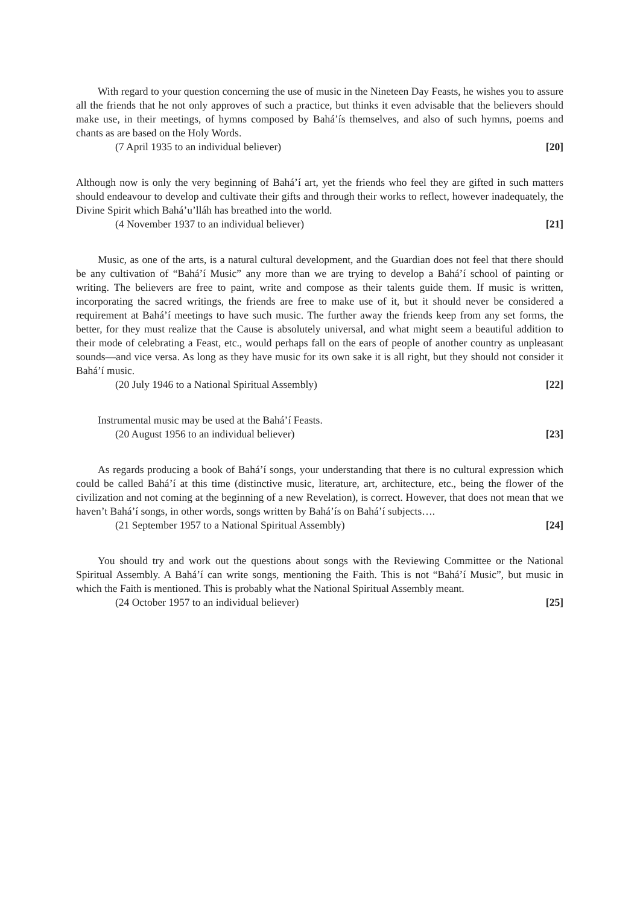With regard to your question concerning the use of music in the Nineteen Day Feasts, he wishes you to assure all the friends that he not only approves of such a practice, but thinks it even advisable that the believers should make use, in their meetings, of hymns composed by Bahá’ís themselves, and also of such hymns, poems and chants as are based on the Holy Words.
(7 April 1935 to an individual believer) [20]
Although now is only the very beginning of Bahá’í art, yet the friends who feel they are gifted in such matters should endeavour to develop and cultivate their gifts and through their works to reflect, however inadequately, the Divine Spirit which Bahá’u’lláh has breathed into the world.
(4 November 1937 to an individual believer) [21]
Music, as one of the arts, is a natural cultural development, and the Guardian does not feel that there should be any cultivation of “Bahá’í Music” any more than we are trying to develop a Bahá’í school of painting or writing. The believers are free to paint, write and compose as their talents guide them. If music is written, incorporating the sacred writings, the friends are free to make use of it, but it should never be considered a requirement at Bahá’í meetings to have such music. The further away the friends keep from any set forms, the better, for they must realize that the Cause is absolutely universal, and what might seem a beautiful addition to their mode of celebrating a Feast, etc., would perhaps fall on the ears of people of another country as unpleasant sounds—and vice versa. As long as they have music for its own sake it is all right, but they should not consider it Bahá’í music.
(20 July 1946 to a National Spiritual Assembly) [22]
Instrumental music may be used at the Bahá’í Feasts.
(20 August 1956 to an individual believer) [23]
As regards producing a book of Bahá’í songs, your understanding that there is no cultural expression which could be called Bahá’í at this time (distinctive music, literature, art, architecture, etc., being the flower of the civilization and not coming at the beginning of a new Revelation), is correct. However, that does not mean that we haven’t Bahá’í songs, in other words, songs written by Bahá’ís on Bahá’í subjects….
(21 September 1957 to a National Spiritual Assembly) [24]
You should try and work out the questions about songs with the Reviewing Committee or the National Spiritual Assembly. A Bahá’í can write songs, mentioning the Faith. This is not “Bahá’í Music”, but music in which the Faith is mentioned. This is probably what the National Spiritual Assembly meant.
(24 October 1957 to an individual believer) [25]